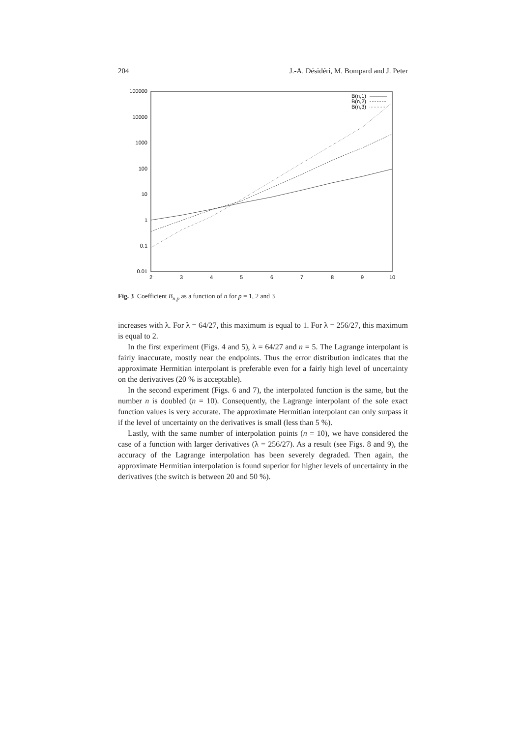204 J.-A. Désidéri, M. Bompard and J. Peter
100000
10000
1000
100
10
1
0.1
0.01
2
3
4
5
6
7
8
9
10
B(n,1)
B(n,2)
B(n,3)
Fig. 3 Coefficient B<sub>n,p</sub> as a function of n for p = 1, 2 and 3
increases with λ. For λ = 64/27, this maximum is equal to 1. For λ = 256/27, this maximum is equal to 2.
In the first experiment (Figs. 4 and 5), λ = 64/27 and n = 5. The Lagrange interpolant is fairly inaccurate, mostly near the endpoints. Thus the error distribution indicates that the approximate Hermitian interpolant is preferable even for a fairly high level of uncertainty on the derivatives (20 % is acceptable).
In the second experiment (Figs. 6 and 7), the interpolated function is the same, but the number n is doubled (n = 10). Consequently, the Lagrange interpolant of the sole exact function values is very accurate. The approximate Hermitian interpolant can only surpass it if the level of uncertainty on the derivatives is small (less than 5 %).
Lastly, with the same number of interpolation points (n = 10), we have considered the case of a function with larger derivatives (λ = 256/27). As a result (see Figs. 8 and 9), the accuracy of the Lagrange interpolation has been severely degraded. Then again, the approximate Hermitian interpolation is found superior for higher levels of uncertainty in the derivatives (the switch is between 20 and 50 %).